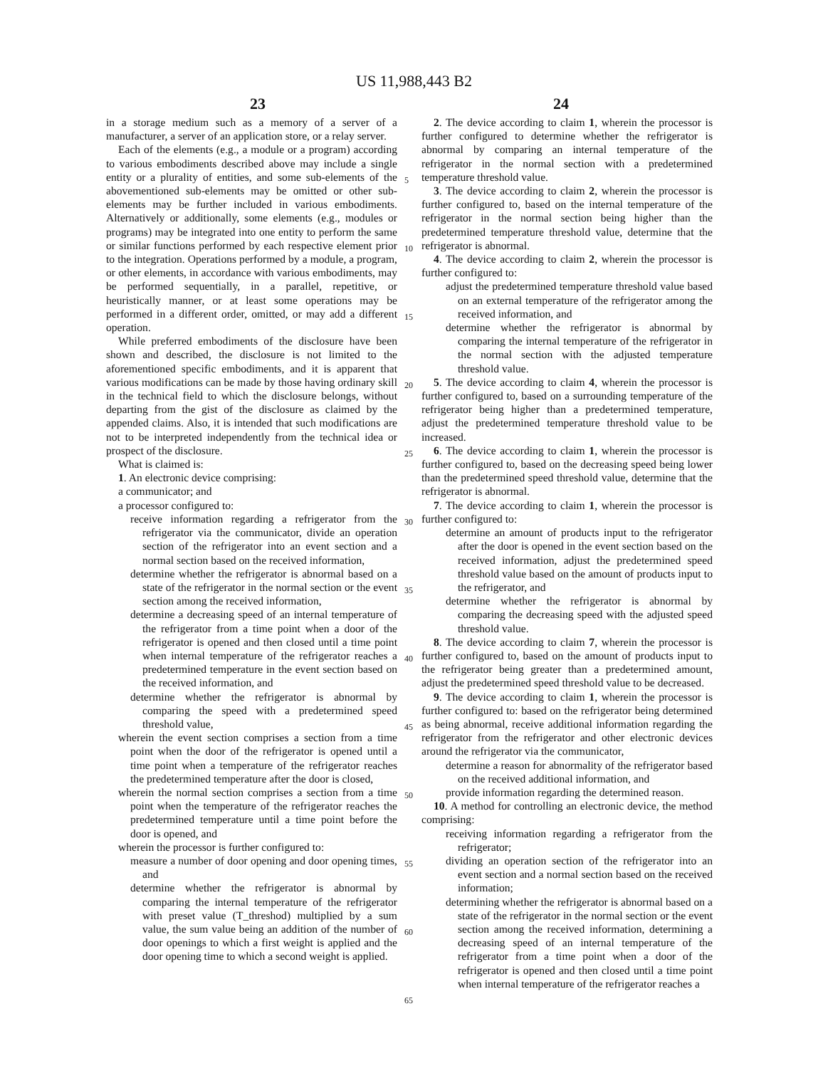US 11,988,443 B2
23 24
in a storage medium such as a memory of a server of a manufacturer, a server of an application store, or a relay server.
Each of the elements (e.g., a module or a program) according to various embodiments described above may include a single entity or a plurality of entities, and some sub-elements of the abovementioned sub-elements may be omitted or other sub-elements may be further included in various embodiments. Alternatively or additionally, some elements (e.g., modules or programs) may be integrated into one entity to perform the same or similar functions performed by each respective element prior to the integration. Operations performed by a module, a program, or other elements, in accordance with various embodiments, may be performed sequentially, in a parallel, repetitive, or heuristically manner, or at least some operations may be performed in a different order, omitted, or may add a different operation.
While preferred embodiments of the disclosure have been shown and described, the disclosure is not limited to the aforementioned specific embodiments, and it is apparent that various modifications can be made by those having ordinary skill in the technical field to which the disclosure belongs, without departing from the gist of the disclosure as claimed by the appended claims. Also, it is intended that such modifications are not to be interpreted independently from the technical idea or prospect of the disclosure.
What is claimed is:
1. An electronic device comprising:
a communicator; and
a processor configured to:
receive information regarding a refrigerator from the refrigerator via the communicator, divide an operation section of the refrigerator into an event section and a normal section based on the received information,
determine whether the refrigerator is abnormal based on a state of the refrigerator in the normal section or the event section among the received information,
determine a decreasing speed of an internal temperature of the refrigerator from a time point when a door of the refrigerator is opened and then closed until a time point when internal temperature of the refrigerator reaches a predetermined temperature in the event section based on the received information, and
determine whether the refrigerator is abnormal by comparing the speed with a predetermined speed threshold value,
wherein the event section comprises a section from a time point when the door of the refrigerator is opened until a time point when a temperature of the refrigerator reaches the predetermined temperature after the door is closed,
wherein the normal section comprises a section from a time point when the temperature of the refrigerator reaches the predetermined temperature until a time point before the door is opened, and
wherein the processor is further configured to:
measure a number of door opening and door opening times, and
determine whether the refrigerator is abnormal by comparing the internal temperature of the refrigerator with preset value (T_threshod) multiplied by a sum value, the sum value being an addition of the number of door openings to which a first weight is applied and the door opening time to which a second weight is applied.
5
10
15
20
25
30
35
40
45
50
55
60
65
2. The device according to claim 1, wherein the processor is further configured to determine whether the refrigerator is abnormal by comparing an internal temperature of the refrigerator in the normal section with a predetermined temperature threshold value.
3. The device according to claim 2, wherein the processor is further configured to, based on the internal temperature of the refrigerator in the normal section being higher than the predetermined temperature threshold value, determine that the refrigerator is abnormal.
4. The device according to claim 2, wherein the processor is further configured to:
adjust the predetermined temperature threshold value based on an external temperature of the refrigerator among the received information, and
determine whether the refrigerator is abnormal by comparing the internal temperature of the refrigerator in the normal section with the adjusted temperature threshold value.
5. The device according to claim 4, wherein the processor is further configured to, based on a surrounding temperature of the refrigerator being higher than a predetermined temperature, adjust the predetermined temperature threshold value to be increased.
6. The device according to claim 1, wherein the processor is further configured to, based on the decreasing speed being lower than the predetermined speed threshold value, determine that the refrigerator is abnormal.
7. The device according to claim 1, wherein the processor is further configured to:
determine an amount of products input to the refrigerator after the door is opened in the event section based on the received information, adjust the predetermined speed threshold value based on the amount of products input to the refrigerator, and
determine whether the refrigerator is abnormal by comparing the decreasing speed with the adjusted speed threshold value.
8. The device according to claim 7, wherein the processor is further configured to, based on the amount of products input to the refrigerator being greater than a predetermined amount, adjust the predetermined speed threshold value to be decreased.
9. The device according to claim 1, wherein the processor is further configured to: based on the refrigerator being determined as being abnormal, receive additional information regarding the refrigerator from the refrigerator and other electronic devices around the refrigerator via the communicator,
determine a reason for abnormality of the refrigerator based on the received additional information, and
provide information regarding the determined reason.
10. A method for controlling an electronic device, the method comprising:
receiving information regarding a refrigerator from the refrigerator;
dividing an operation section of the refrigerator into an event section and a normal section based on the received information;
determining whether the refrigerator is abnormal based on a state of the refrigerator in the normal section or the event section among the received information, determining a decreasing speed of an internal temperature of the refrigerator from a time point when a door of the refrigerator is opened and then closed until a time point when internal temperature of the refrigerator reaches a